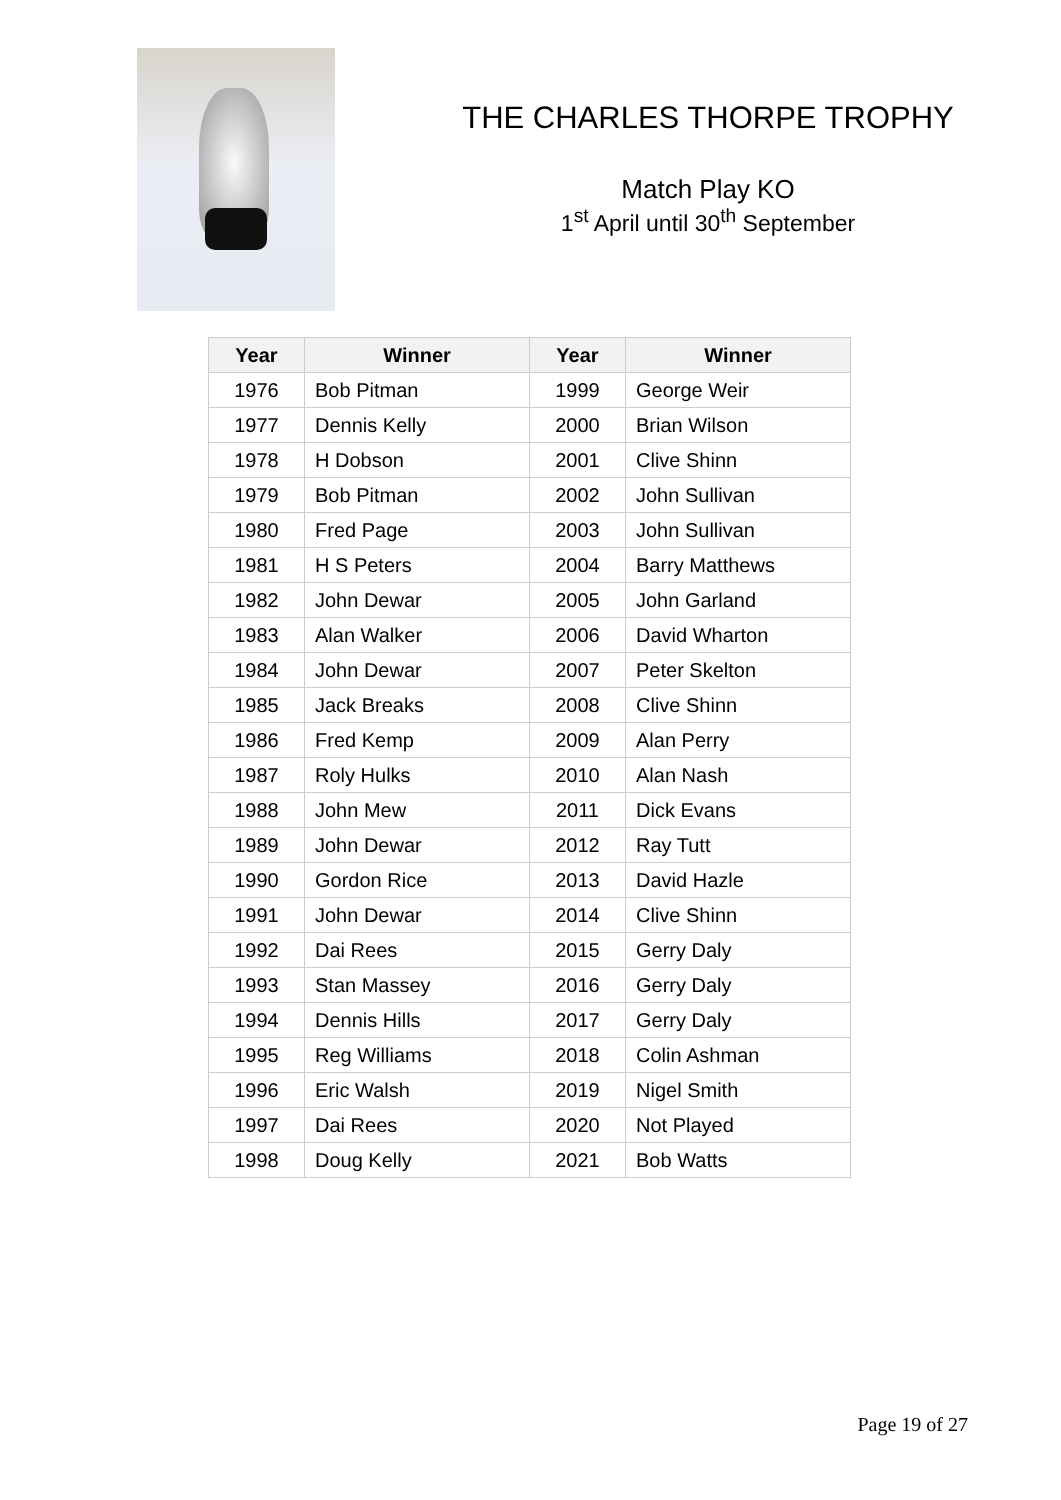THE CHARLES THORPE TROPHY
Match Play KO
1<sup>st</sup> April until 30<sup>th</sup> September
| Year | Winner | Year | Winner |
| --- | --- | --- | --- |
| 1976 | Bob Pitman | 1999 | George Weir |
| 1977 | Dennis Kelly | 2000 | Brian Wilson |
| 1978 | H Dobson | 2001 | Clive Shinn |
| 1979 | Bob Pitman | 2002 | John Sullivan |
| 1980 | Fred Page | 2003 | John Sullivan |
| 1981 | H S Peters | 2004 | Barry Matthews |
| 1982 | John Dewar | 2005 | John Garland |
| 1983 | Alan Walker | 2006 | David Wharton |
| 1984 | John Dewar | 2007 | Peter Skelton |
| 1985 | Jack Breaks | 2008 | Clive Shinn |
| 1986 | Fred Kemp | 2009 | Alan Perry |
| 1987 | Roly Hulks | 2010 | Alan Nash |
| 1988 | John Mew | 2011 | Dick Evans |
| 1989 | John Dewar | 2012 | Ray Tutt |
| 1990 | Gordon Rice | 2013 | David Hazle |
| 1991 | John Dewar | 2014 | Clive Shinn |
| 1992 | Dai Rees | 2015 | Gerry Daly |
| 1993 | Stan Massey | 2016 | Gerry Daly |
| 1994 | Dennis Hills | 2017 | Gerry Daly |
| 1995 | Reg Williams | 2018 | Colin Ashman |
| 1996 | Eric Walsh | 2019 | Nigel Smith |
| 1997 | Dai Rees | 2020 | Not Played |
| 1998 | Doug Kelly | 2021 | Bob Watts |
Page 19 of 27